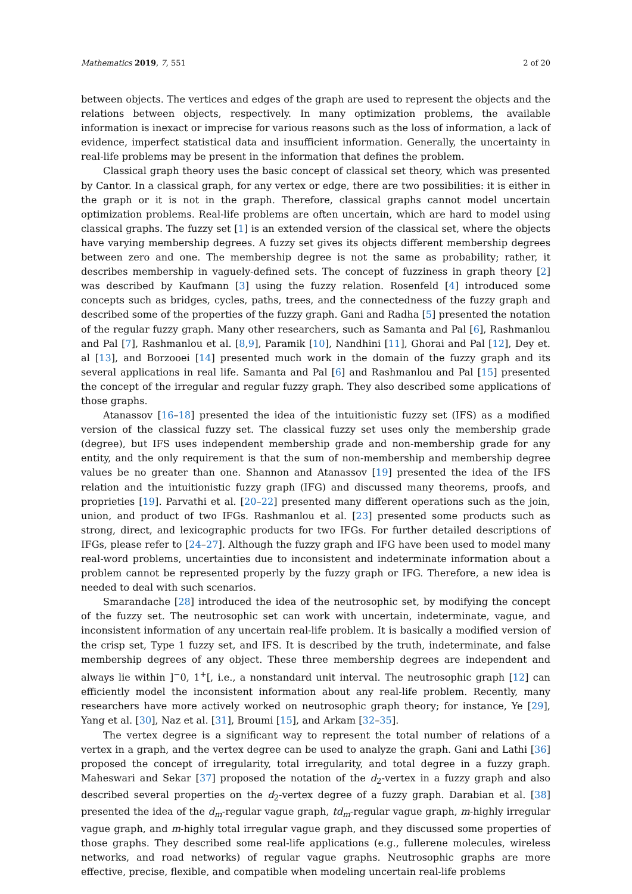Mathematics 2019, 7, 551 2 of 20
between objects. The vertices and edges of the graph are used to represent the objects and the relations between objects, respectively. In many optimization problems, the available information is inexact or imprecise for various reasons such as the loss of information, a lack of evidence, imperfect statistical data and insufficient information. Generally, the uncertainty in real-life problems may be present in the information that defines the problem.
Classical graph theory uses the basic concept of classical set theory, which was presented by Cantor. In a classical graph, for any vertex or edge, there are two possibilities: it is either in the graph or it is not in the graph. Therefore, classical graphs cannot model uncertain optimization problems. Real-life problems are often uncertain, which are hard to model using classical graphs. The fuzzy set [1] is an extended version of the classical set, where the objects have varying membership degrees. A fuzzy set gives its objects different membership degrees between zero and one. The membership degree is not the same as probability; rather, it describes membership in vaguely-defined sets. The concept of fuzziness in graph theory [2] was described by Kaufmann [3] using the fuzzy relation. Rosenfeld [4] introduced some concepts such as bridges, cycles, paths, trees, and the connectedness of the fuzzy graph and described some of the properties of the fuzzy graph. Gani and Radha [5] presented the notation of the regular fuzzy graph. Many other researchers, such as Samanta and Pal [6], Rashmanlou and Pal [7], Rashmanlou et al. [8,9], Paramik [10], Nandhini [11], Ghorai and Pal [12], Dey et. al [13], and Borzooei [14] presented much work in the domain of the fuzzy graph and its several applications in real life. Samanta and Pal [6] and Rashmanlou and Pal [15] presented the concept of the irregular and regular fuzzy graph. They also described some applications of those graphs.
Atanassov [16–18] presented the idea of the intuitionistic fuzzy set (IFS) as a modified version of the classical fuzzy set. The classical fuzzy set uses only the membership grade (degree), but IFS uses independent membership grade and non-membership grade for any entity, and the only requirement is that the sum of non-membership and membership degree values be no greater than one. Shannon and Atanassov [19] presented the idea of the IFS relation and the intuitionistic fuzzy graph (IFG) and discussed many theorems, proofs, and proprieties [19]. Parvathi et al. [20–22] presented many different operations such as the join, union, and product of two IFGs. Rashmanlou et al. [23] presented some products such as strong, direct, and lexicographic products for two IFGs. For further detailed descriptions of IFGs, please refer to [24–27]. Although the fuzzy graph and IFG have been used to model many real-word problems, uncertainties due to inconsistent and indeterminate information about a problem cannot be represented properly by the fuzzy graph or IFG. Therefore, a new idea is needed to deal with such scenarios.
Smarandache [28] introduced the idea of the neutrosophic set, by modifying the concept of the fuzzy set. The neutrosophic set can work with uncertain, indeterminate, vague, and inconsistent information of any uncertain real-life problem. It is basically a modified version of the crisp set, Type 1 fuzzy set, and IFS. It is described by the truth, indeterminate, and false membership degrees of any object. These three membership degrees are independent and always lie within ]<sup>−</sup>0, 1<sup>+</sup>[, i.e., a nonstandard unit interval. The neutrosophic graph [12] can efficiently model the inconsistent information about any real-life problem. Recently, many researchers have more actively worked on neutrosophic graph theory; for instance, Ye [29], Yang et al. [30], Naz et al. [31], Broumi [15], and Arkam [32–35].
The vertex degree is a significant way to represent the total number of relations of a vertex in a graph, and the vertex degree can be used to analyze the graph. Gani and Lathi [36] proposed the concept of irregularity, total irregularity, and total degree in a fuzzy graph. Maheswari and Sekar [37] proposed the notation of the d<sub>2</sub>-vertex in a fuzzy graph and also described several properties on the d<sub>2</sub>-vertex degree of a fuzzy graph. Darabian et al. [38] presented the idea of the d<sub>m</sub>-regular vague graph, td<sub>m</sub>-regular vague graph, m-highly irregular vague graph, and m-highly total irregular vague graph, and they discussed some properties of those graphs. They described some real-life applications (e.g., fullerene molecules, wireless networks, and road networks) of regular vague graphs. Neutrosophic graphs are more effective, precise, flexible, and compatible when modeling uncertain real-life problems